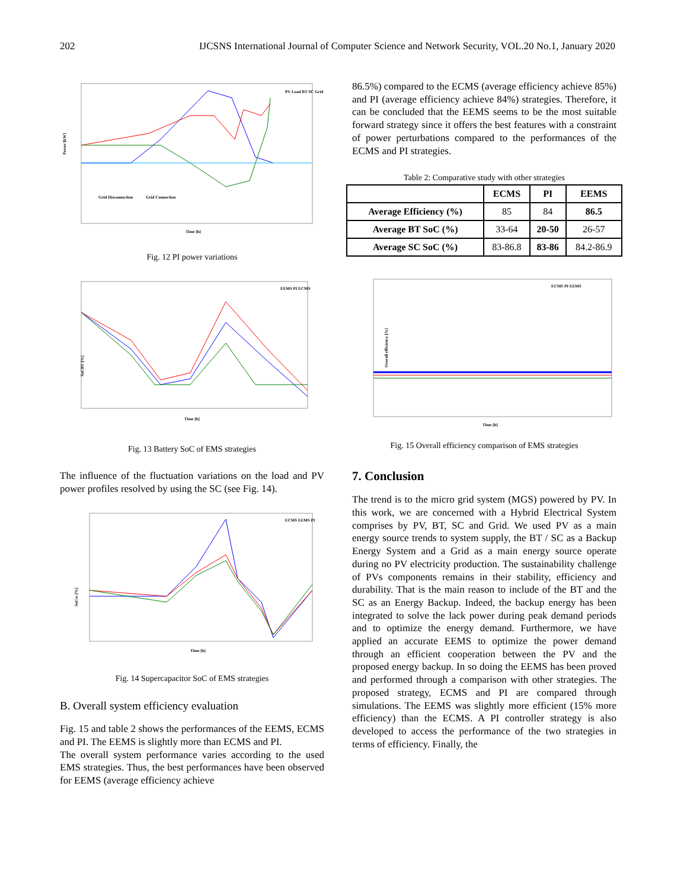202 IJCSNS International Journal of Computer Science and Network Security, VOL.20 No.1, January 2020
Power [kW]
Grid Disconnection
Grid Connection
Time [h]
PV Load BT SC Grid
Fig. 12 PI power variations
SoCBT [%]
Time [h]
EEMS PI ECMS
Fig. 13 Battery SoC of EMS strategies
The influence of the fluctuation variations on the load and PV power profiles resolved by using the SC (see Fig. 14).
SoCsc [%]
Time [h]
ECMS EEMS PI
Fig. 14 Supercapacitor SoC of EMS strategies
B. Overall system efficiency evaluation
Fig. 15 and table 2 shows the performances of the EEMS, ECMS and PI. The EEMS is slightly more than ECMS and PI.
The overall system performance varies according to the used EMS strategies. Thus, the best performances have been observed for EEMS (average efficiency achieve
86.5%) compared to the ECMS (average efficiency achieve 85%) and PI (average efficiency achieve 84%) strategies. Therefore, it can be concluded that the EEMS seems to be the most suitable forward strategy since it offers the best features with a constraint of power perturbations compared to the performances of the ECMS and PI strategies.
Table 2: Comparative study with other strategies
| | ECMS | PI | EEMS |
| --- | --- | --- | --- |
| Average Efficiency (%) | 85 | 84 | 86.5 |
| Average BT SoC (%) | 33-64 | 20-50 | 26-57 |
| Average SC SoC (%) | 83-86.8 | 83-86 | 84.2-86.9 |
Overall efficiency [%]
Time [h]
ECMS PI EEMS
Fig. 15 Overall efficiency comparison of EMS strategies
7. Conclusion
The trend is to the micro grid system (MGS) powered by PV. In this work, we are concerned with a Hybrid Electrical System comprises by PV, BT, SC and Grid. We used PV as a main energy source trends to system supply, the BT / SC as a Backup Energy System and a Grid as a main energy source operate during no PV electricity production. The sustainability challenge of PVs components remains in their stability, efficiency and durability. That is the main reason to include of the BT and the SC as an Energy Backup. Indeed, the backup energy has been integrated to solve the lack power during peak demand periods and to optimize the energy demand. Furthermore, we have applied an accurate EEMS to optimize the power demand through an efficient cooperation between the PV and the proposed energy backup. In so doing the EEMS has been proved and performed through a comparison with other strategies. The proposed strategy, ECMS and PI are compared through simulations. The EEMS was slightly more efficient (15% more efficiency) than the ECMS. A PI controller strategy is also developed to access the performance of the two strategies in terms of efficiency. Finally, the